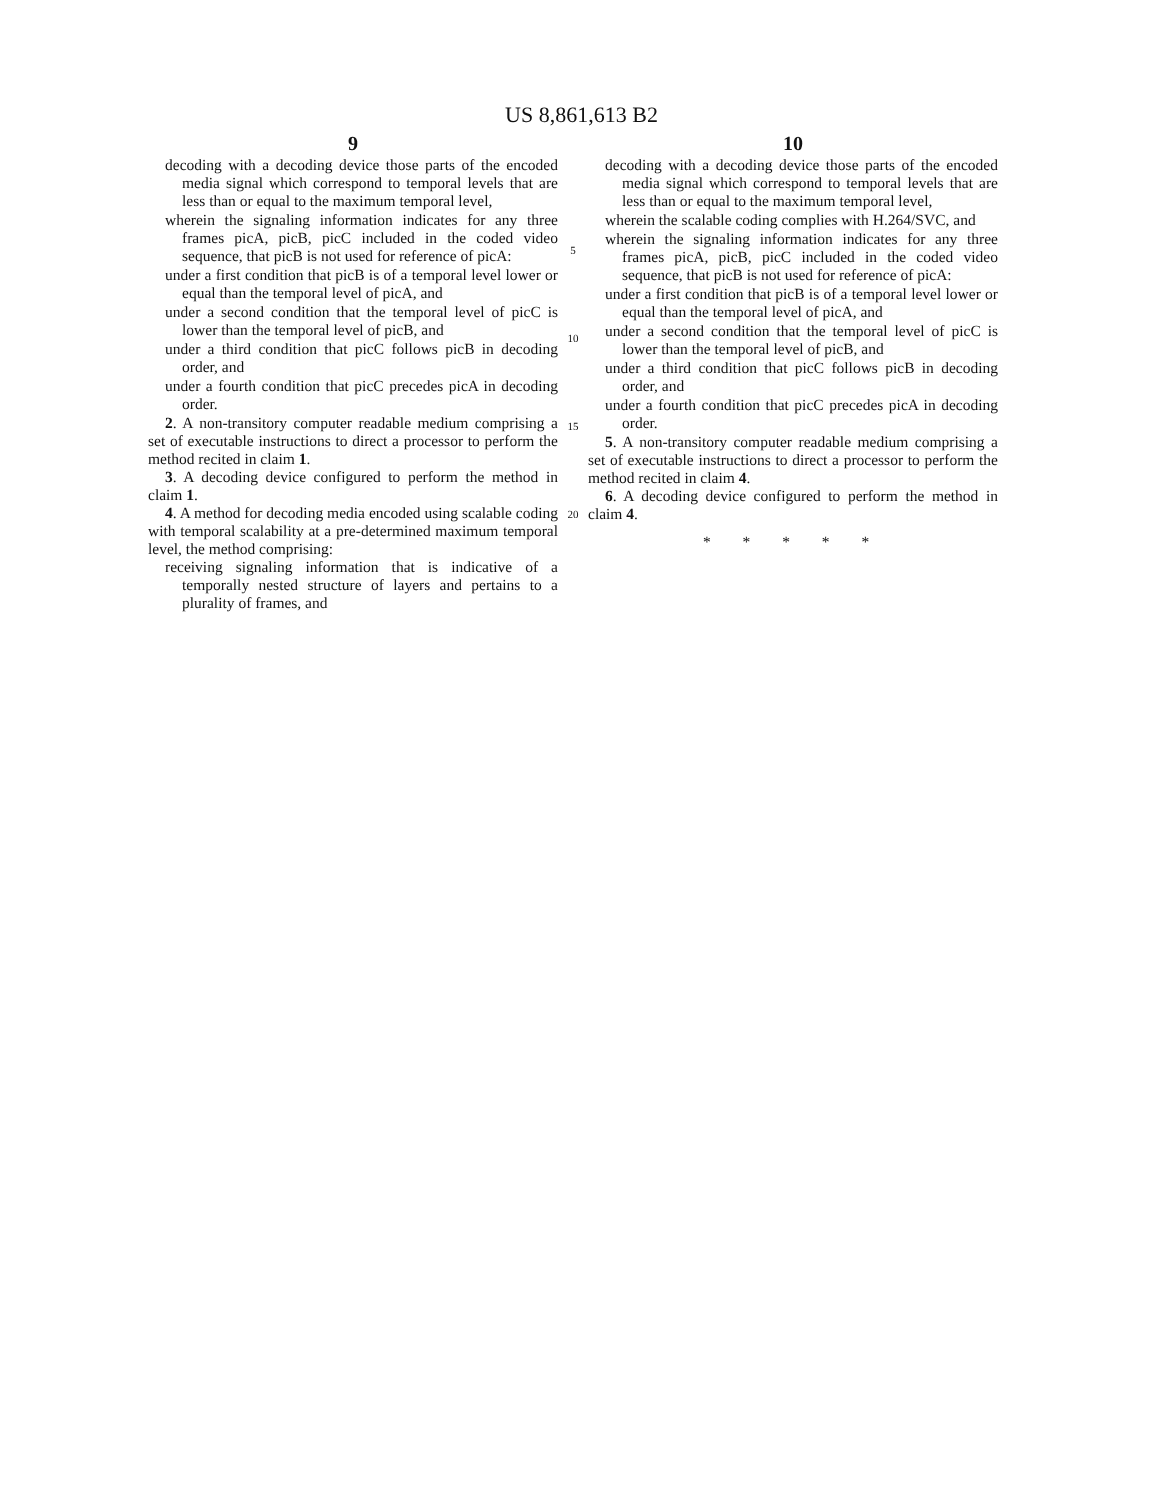US 8,861,613 B2
9
decoding with a decoding device those parts of the encoded media signal which correspond to temporal levels that are less than or equal to the maximum temporal level,
wherein the signaling information indicates for any three frames picA, picB, picC included in the coded video sequence, that picB is not used for reference of picA:
under a first condition that picB is of a temporal level lower or equal than the temporal level of picA, and
under a second condition that the temporal level of picC is lower than the temporal level of picB, and
under a third condition that picC follows picB in decoding order, and
under a fourth condition that picC precedes picA in decoding order.
2. A non-transitory computer readable medium comprising a set of executable instructions to direct a processor to perform the method recited in claim 1.
3. A decoding device configured to perform the method in claim 1.
4. A method for decoding media encoded using scalable coding with temporal scalability at a pre-determined maximum temporal level, the method comprising:
receiving signaling information that is indicative of a temporally nested structure of layers and pertains to a plurality of frames, and
5
10
15
20
10
decoding with a decoding device those parts of the encoded media signal which correspond to temporal levels that are less than or equal to the maximum temporal level,
wherein the scalable coding complies with H.264/SVC, and
wherein the signaling information indicates for any three frames picA, picB, picC included in the coded video sequence, that picB is not used for reference of picA:
under a first condition that picB is of a temporal level lower or equal than the temporal level of picA, and
under a second condition that the temporal level of picC is lower than the temporal level of picB, and
under a third condition that picC follows picB in decoding order, and
under a fourth condition that picC precedes picA in decoding order.
5. A non-transitory computer readable medium comprising a set of executable instructions to direct a processor to perform the method recited in claim 4.
6. A decoding device configured to perform the method in claim 4.
* * * * *